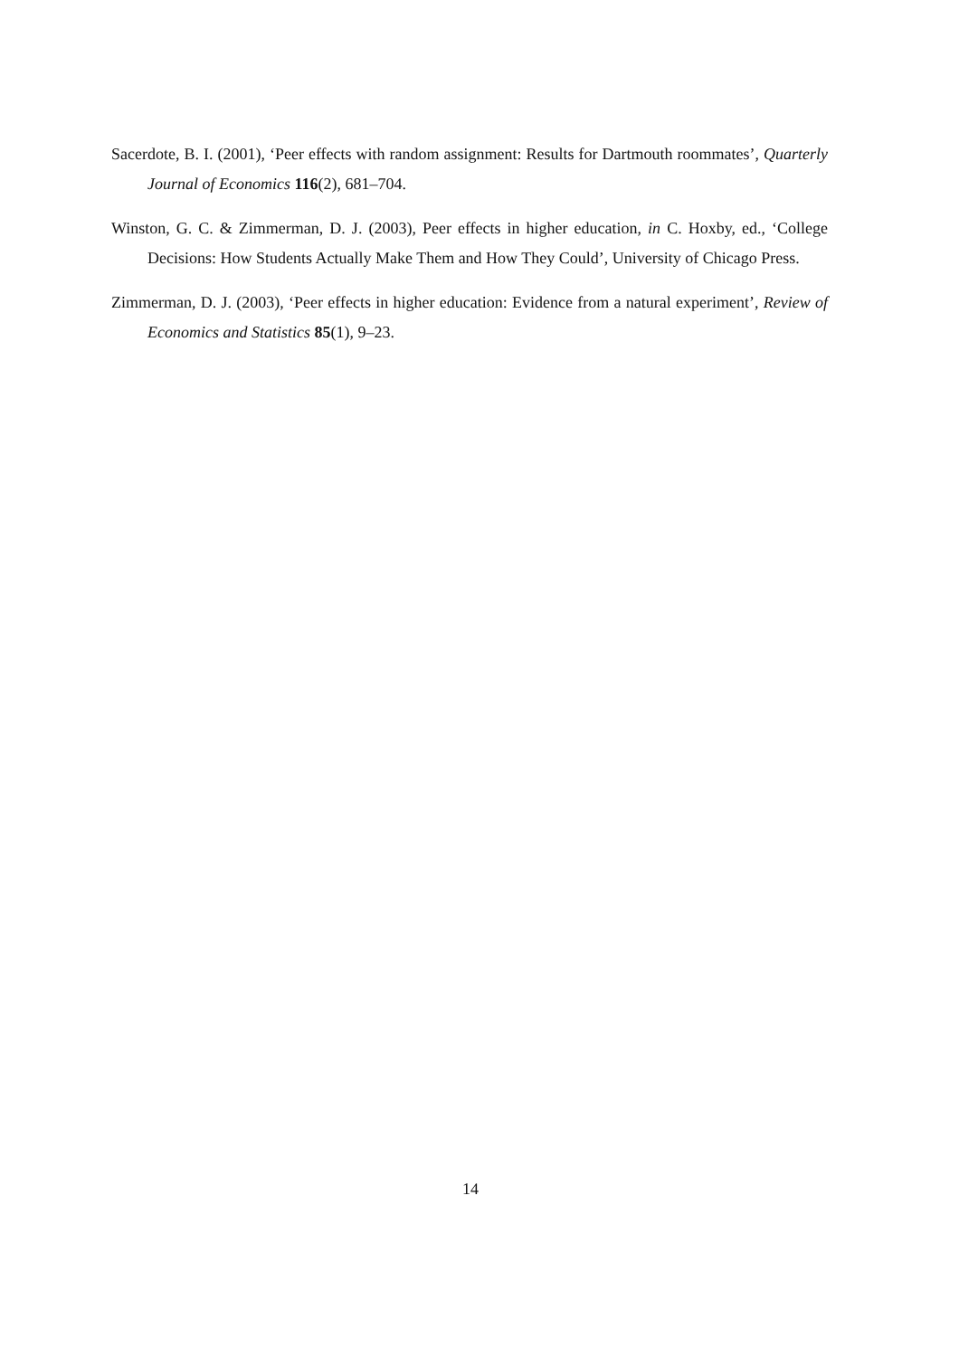Sacerdote, B. I. (2001), ‘Peer effects with random assignment: Results for Dartmouth roommates’, Quarterly Journal of Economics 116(2), 681–704.
Winston, G. C. & Zimmerman, D. J. (2003), Peer effects in higher education, in C. Hoxby, ed., ‘College Decisions: How Students Actually Make Them and How They Could’, University of Chicago Press.
Zimmerman, D. J. (2003), ‘Peer effects in higher education: Evidence from a natural experiment’, Review of Economics and Statistics 85(1), 9–23.
14